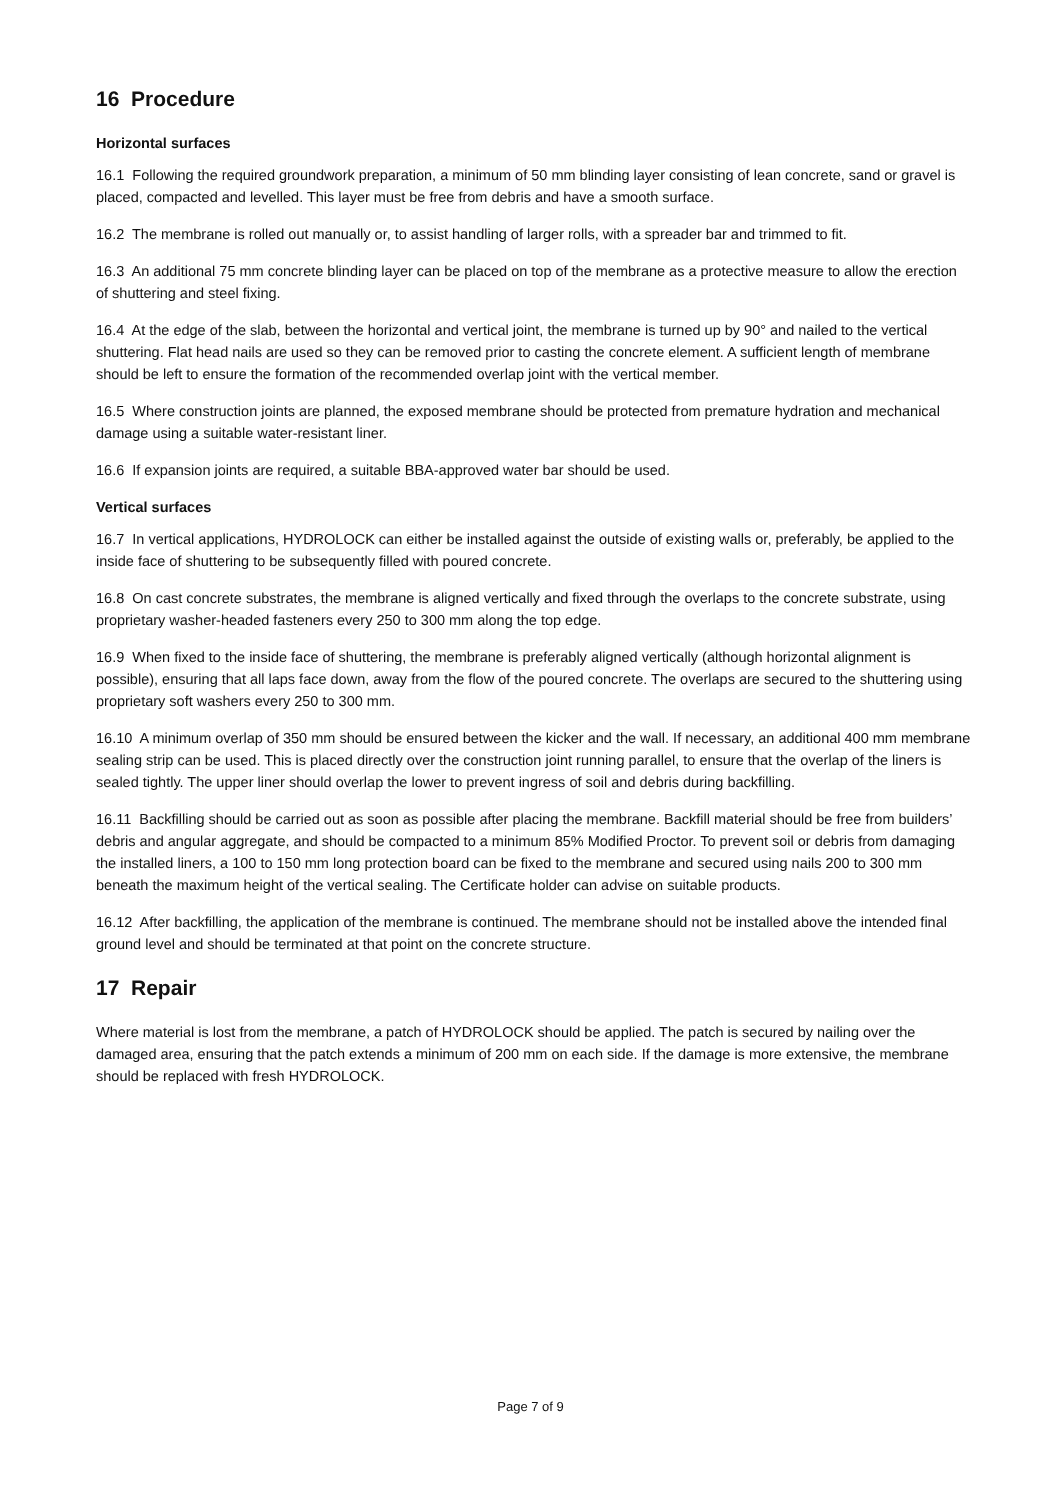16 Procedure
Horizontal surfaces
16.1 Following the required groundwork preparation, a minimum of 50 mm blinding layer consisting of lean concrete, sand or gravel is placed, compacted and levelled. This layer must be free from debris and have a smooth surface.
16.2 The membrane is rolled out manually or, to assist handling of larger rolls, with a spreader bar and trimmed to fit.
16.3 An additional 75 mm concrete blinding layer can be placed on top of the membrane as a protective measure to allow the erection of shuttering and steel fixing.
16.4 At the edge of the slab, between the horizontal and vertical joint, the membrane is turned up by 90° and nailed to the vertical shuttering. Flat head nails are used so they can be removed prior to casting the concrete element. A sufficient length of membrane should be left to ensure the formation of the recommended overlap joint with the vertical member.
16.5 Where construction joints are planned, the exposed membrane should be protected from premature hydration and mechanical damage using a suitable water-resistant liner.
16.6 If expansion joints are required, a suitable BBA-approved water bar should be used.
Vertical surfaces
16.7 In vertical applications, HYDROLOCK can either be installed against the outside of existing walls or, preferably, be applied to the inside face of shuttering to be subsequently filled with poured concrete.
16.8 On cast concrete substrates, the membrane is aligned vertically and fixed through the overlaps to the concrete substrate, using proprietary washer-headed fasteners every 250 to 300 mm along the top edge.
16.9 When fixed to the inside face of shuttering, the membrane is preferably aligned vertically (although horizontal alignment is possible), ensuring that all laps face down, away from the flow of the poured concrete. The overlaps are secured to the shuttering using proprietary soft washers every 250 to 300 mm.
16.10 A minimum overlap of 350 mm should be ensured between the kicker and the wall. If necessary, an additional 400 mm membrane sealing strip can be used. This is placed directly over the construction joint running parallel, to ensure that the overlap of the liners is sealed tightly. The upper liner should overlap the lower to prevent ingress of soil and debris during backfilling.
16.11 Backfilling should be carried out as soon as possible after placing the membrane. Backfill material should be free from builders’ debris and angular aggregate, and should be compacted to a minimum 85% Modified Proctor. To prevent soil or debris from damaging the installed liners, a 100 to 150 mm long protection board can be fixed to the membrane and secured using nails 200 to 300 mm beneath the maximum height of the vertical sealing. The Certificate holder can advise on suitable products.
16.12 After backfilling, the application of the membrane is continued. The membrane should not be installed above the intended final ground level and should be terminated at that point on the concrete structure.
17 Repair
Where material is lost from the membrane, a patch of HYDROLOCK should be applied. The patch is secured by nailing over the damaged area, ensuring that the patch extends a minimum of 200 mm on each side. If the damage is more extensive, the membrane should be replaced with fresh HYDROLOCK.
Page 7 of 9